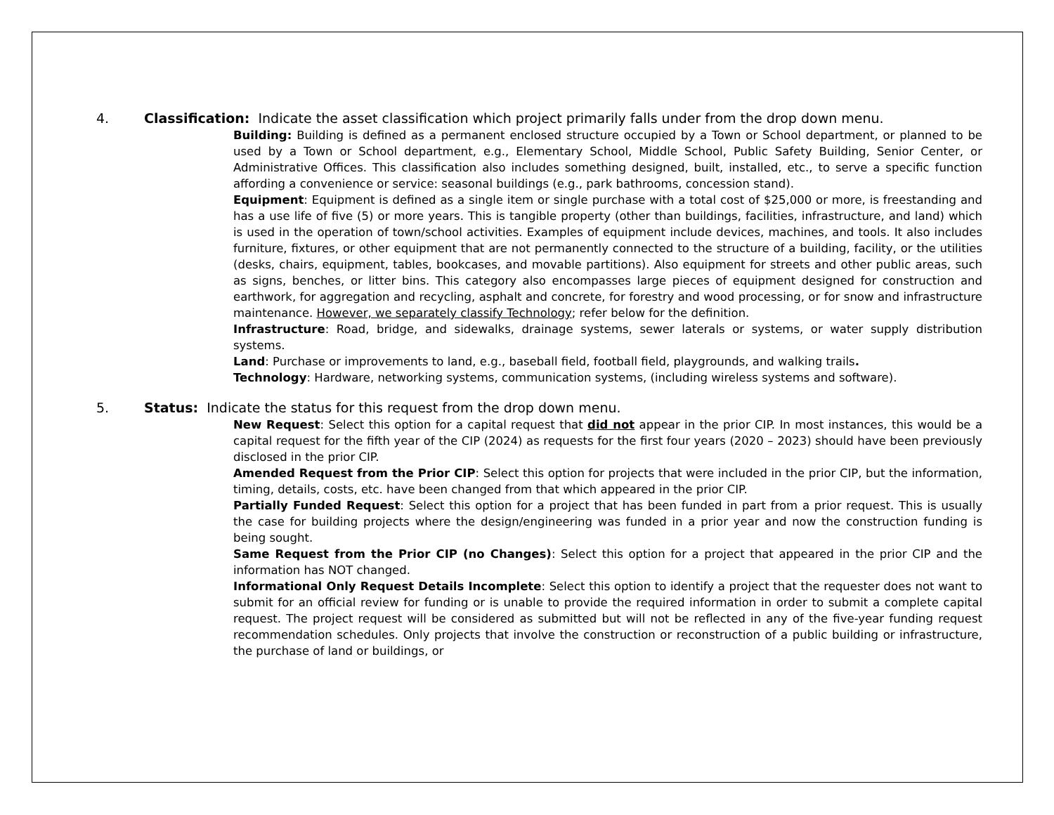4. Classification: Indicate the asset classification which project primarily falls under from the drop down menu.
Building: Building is defined as a permanent enclosed structure occupied by a Town or School department, or planned to be used by a Town or School department, e.g., Elementary School, Middle School, Public Safety Building, Senior Center, or Administrative Offices. This classification also includes something designed, built, installed, etc., to serve a specific function affording a convenience or service: seasonal buildings (e.g., park bathrooms, concession stand).
Equipment: Equipment is defined as a single item or single purchase with a total cost of $25,000 or more, is freestanding and has a use life of five (5) or more years. This is tangible property (other than buildings, facilities, infrastructure, and land) which is used in the operation of town/school activities. Examples of equipment include devices, machines, and tools. It also includes furniture, fixtures, or other equipment that are not permanently connected to the structure of a building, facility, or the utilities (desks, chairs, equipment, tables, bookcases, and movable partitions). Also equipment for streets and other public areas, such as signs, benches, or litter bins. This category also encompasses large pieces of equipment designed for construction and earthwork, for aggregation and recycling, asphalt and concrete, for forestry and wood processing, or for snow and infrastructure maintenance. However, we separately classify Technology; refer below for the definition.
Infrastructure: Road, bridge, and sidewalks, drainage systems, sewer laterals or systems, or water supply distribution systems.
Land: Purchase or improvements to land, e.g., baseball field, football field, playgrounds, and walking trails.
Technology: Hardware, networking systems, communication systems, (including wireless systems and software).
5. Status: Indicate the status for this request from the drop down menu.
New Request: Select this option for a capital request that did not appear in the prior CIP. In most instances, this would be a capital request for the fifth year of the CIP (2024) as requests for the first four years (2020 – 2023) should have been previously disclosed in the prior CIP.
Amended Request from the Prior CIP: Select this option for projects that were included in the prior CIP, but the information, timing, details, costs, etc. have been changed from that which appeared in the prior CIP.
Partially Funded Request: Select this option for a project that has been funded in part from a prior request. This is usually the case for building projects where the design/engineering was funded in a prior year and now the construction funding is being sought.
Same Request from the Prior CIP (no Changes): Select this option for a project that appeared in the prior CIP and the information has NOT changed.
Informational Only Request Details Incomplete: Select this option to identify a project that the requester does not want to submit for an official review for funding or is unable to provide the required information in order to submit a complete capital request. The project request will be considered as submitted but will not be reflected in any of the five-year funding request recommendation schedules. Only projects that involve the construction or reconstruction of a public building or infrastructure, the purchase of land or buildings, or